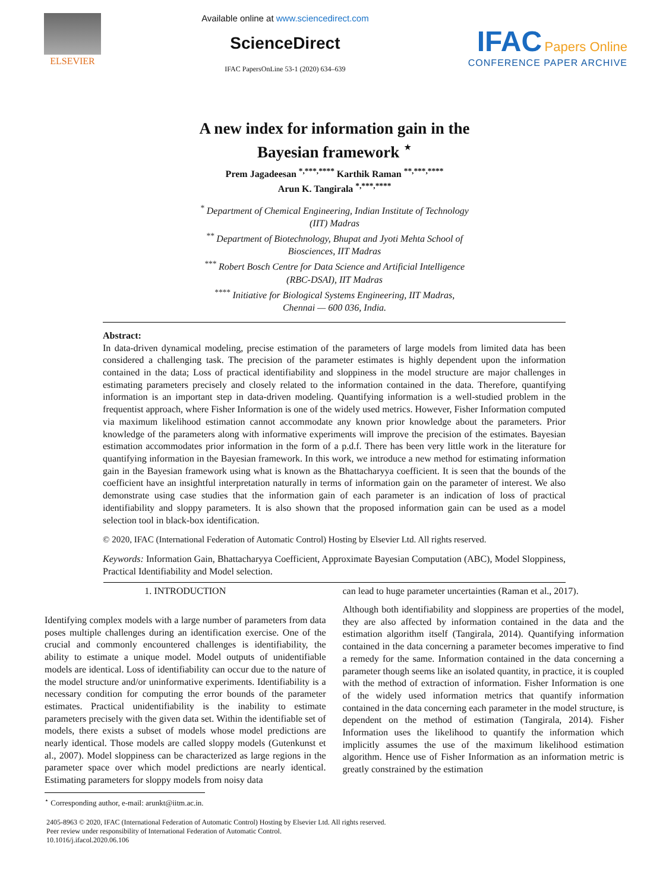ELSEVIER
Available online at www.sciencedirect.com
ScienceDirect
IFAC PapersOnLine 53-1 (2020) 634–639
IFAC Papers Online
CONFERENCE PAPER ARCHIVE
A new index for information gain in the
Bayesian framework <sup>⋆</sup>
Prem Jagadeesan <sup>*,***,****</sup> Karthik Raman <sup>**,***,****</sup>
Arun K. Tangirala <sup>*,***,****</sup>
<sup>*</sup> Department of Chemical Engineering, Indian Institute of Technology
(IIT) Madras
<sup>**</sup> Department of Biotechnology, Bhupat and Jyoti Mehta School of
Biosciences, IIT Madras
<sup>***</sup> Robert Bosch Centre for Data Science and Artificial Intelligence
(RBC-DSAI), IIT Madras
<sup>****</sup> Initiative for Biological Systems Engineering, IIT Madras,
Chennai — 600 036, India.
Abstract:
In data-driven dynamical modeling, precise estimation of the parameters of large models from limited data has been considered a challenging task. The precision of the parameter estimates is highly dependent upon the information contained in the data; Loss of practical identifiability and sloppiness in the model structure are major challenges in estimating parameters precisely and closely related to the information contained in the data. Therefore, quantifying information is an important step in data-driven modeling. Quantifying information is a well-studied problem in the frequentist approach, where Fisher Information is one of the widely used metrics. However, Fisher Information computed via maximum likelihood estimation cannot accommodate any known prior knowledge about the parameters. Prior knowledge of the parameters along with informative experiments will improve the precision of the estimates. Bayesian estimation accommodates prior information in the form of a p.d.f. There has been very little work in the literature for quantifying information in the Bayesian framework. In this work, we introduce a new method for estimating information gain in the Bayesian framework using what is known as the Bhattacharyya coefficient. It is seen that the bounds of the coefficient have an insightful interpretation naturally in terms of information gain on the parameter of interest. We also demonstrate using case studies that the information gain of each parameter is an indication of loss of practical identifiability and sloppy parameters. It is also shown that the proposed information gain can be used as a model selection tool in black-box identification.
© 2020, IFAC (International Federation of Automatic Control) Hosting by Elsevier Ltd. All rights reserved.
Keywords: Information Gain, Bhattacharyya Coefficient, Approximate Bayesian Computation (ABC), Model Sloppiness, Practical Identifiability and Model selection.
1. INTRODUCTION
Identifying complex models with a large number of parameters from data poses multiple challenges during an identification exercise. One of the crucial and commonly encountered challenges is identifiability, the ability to estimate a unique model. Model outputs of unidentifiable models are identical. Loss of identifiability can occur due to the nature of the model structure and/or uninformative experiments. Identifiability is a necessary condition for computing the error bounds of the parameter estimates. Practical unidentifiability is the inability to estimate parameters precisely with the given data set. Within the identifiable set of models, there exists a subset of models whose model predictions are nearly identical. Those models are called sloppy models (Gutenkunst et al., 2007). Model sloppiness can be characterized as large regions in the parameter space over which model predictions are nearly identical. Estimating parameters for sloppy models from noisy data
<sup>⋆</sup> Corresponding author, e-mail: arunkt@iitm.ac.in.
can lead to huge parameter uncertainties (Raman et al., 2017).
Although both identifiability and sloppiness are properties of the model, they are also affected by information contained in the data and the estimation algorithm itself (Tangirala, 2014). Quantifying information contained in the data concerning a parameter becomes imperative to find a remedy for the same. Information contained in the data concerning a parameter though seems like an isolated quantity, in practice, it is coupled with the method of extraction of information. Fisher Information is one of the widely used information metrics that quantify information contained in the data concerning each parameter in the model structure, is dependent on the method of estimation (Tangirala, 2014). Fisher Information uses the likelihood to quantify the information which implicitly assumes the use of the maximum likelihood estimation algorithm. Hence use of Fisher Information as an information metric is greatly constrained by the estimation
2405-8963 © 2020, IFAC (International Federation of Automatic Control) Hosting by Elsevier Ltd. All rights reserved.
Peer review under responsibility of International Federation of Automatic Control.
10.1016/j.ifacol.2020.06.106